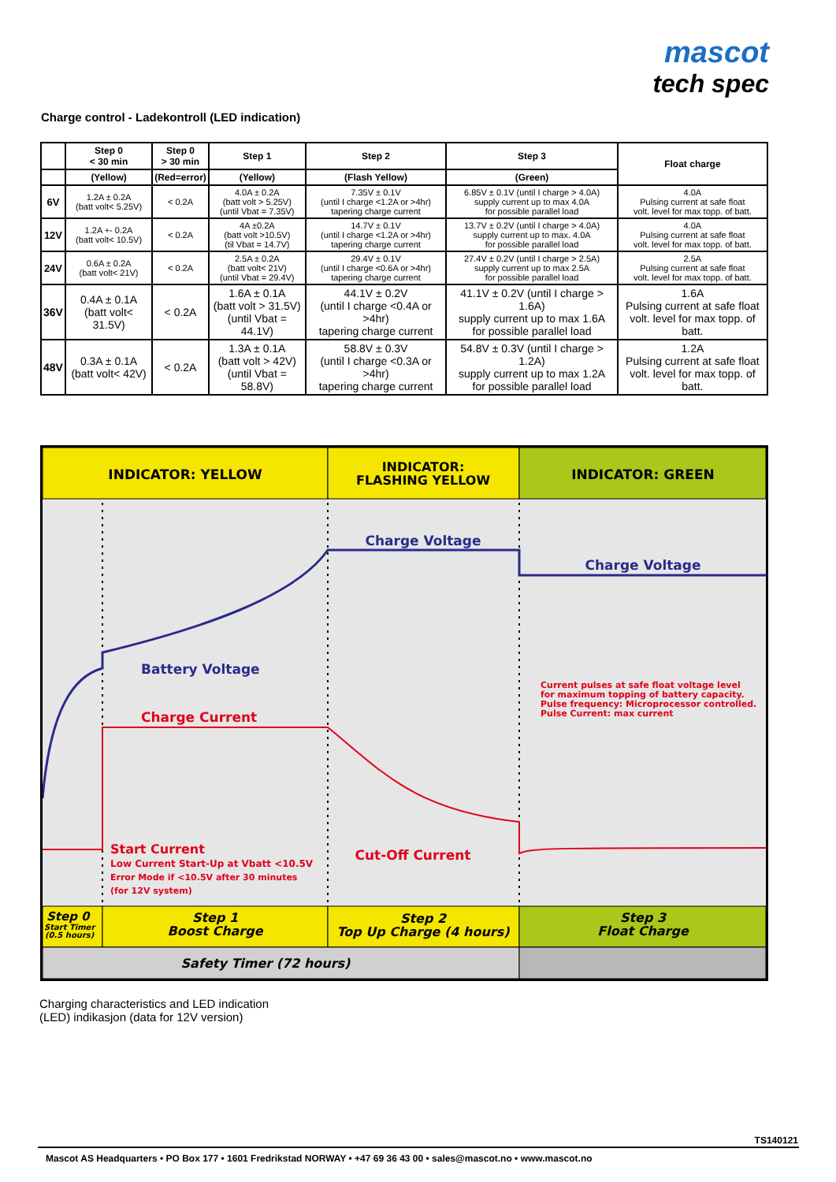mascot
tech spec
Charge control - Ladekontroll (LED indication)
| | Step 0 < 30 min | Step 0 > 30 min | Step 1 | Step 2 | Step 3 | Float charge |
| --- | --- | --- | --- | --- | --- | --- |
| | (Yellow) | (Red=error) | (Yellow) | (Flash Yellow) | (Green) | |
| 6V | 1.2A ± 0.2A (batt volt< 5.25V) | < 0.2A | 4.0A ± 0.2A (batt volt > 5.25V) (until Vbat = 7.35V) | 7.35V ± 0.1V (until I charge <1.2A or >4hr) tapering charge current | 6.85V ± 0.1V (until I charge > 4.0A) supply current up to max 4.0A for possible parallel load | 4.0A Pulsing current at safe float volt. level for max topp. of batt. |
| 12V | 1.2A +- 0.2A (batt volt< 10.5V) | < 0.2A | 4A ±0.2A (batt volt >10.5V) (til Vbat = 14.7V) | 14.7V ± 0.1V (until I charge <1.2A or >4hr) tapering charge current | 13.7V ± 0.2V (until I charge > 4.0A) supply current up to max. 4.0A for possible parallel load | 4.0A Pulsing current at safe float volt. level for max topp. of batt. |
| 24V | 0.6A ± 0.2A (batt volt< 21V) | < 0.2A | 2.5A ± 0.2A (batt volt< 21V) (until Vbat = 29.4V) | 29.4V ± 0.1V (until I charge <0.6A or >4hr) tapering charge current | 27.4V ± 0.2V (until I charge > 2.5A) supply current up to max 2.5A for possible parallel load | 2.5A Pulsing current at safe float volt. level for max topp. of batt. |
| 36V | 0.4A ± 0.1A (batt volt< 31.5V) | < 0.2A | 1.6A ± 0.1A (batt volt > 31.5V) (until Vbat = 44.1V) | 44.1V ± 0.2V (until I charge <0.4A or >4hr) tapering charge current | 41.1V ± 0.2V (until I charge > 1.6A) supply current up to max 1.6A for possible parallel load | 1.6A Pulsing current at safe float volt. level for max topp. of batt. |
| 48V | 0.3A ± 0.1A (batt volt< 42V) | < 0.2A | 1.3A ± 0.1A (batt volt > 42V) (until Vbat = 58.8V) | 58.8V ± 0.3V (until I charge <0.3A or >4hr) tapering charge current | 54.8V ± 0.3V (until I charge > 1.2A) supply current up to max 1.2A for possible parallel load | 1.2A Pulsing current at safe float volt. level for max topp. of batt. |
INDICATOR: YELLOW
INDICATOR:
FLASHING YELLOW
INDICATOR: GREEN
Charge Voltage
Charge Voltage
Battery Voltage
Charge Current
Current pulses at safe float voltage level
for maximum topping of battery capacity.
Pulse frequency: Microprocessor controlled.
Pulse Current: max current
Start Current
Low Current Start-Up at Vbatt <10.5V
Error Mode if <10.5V after 30 minutes
(for 12V system)
Cut-Off Current
Step 0
Start Timer
(0.5 hours)
Step 1
Boost Charge
Step 2
Top Up Charge (4 hours)
Step 3
Float Charge
Safety Timer (72 hours)
Charging characteristics and LED indication
(LED) indikasjon (data for 12V version)
TS140121
Mascot AS Headquarters • PO Box 177 • 1601 Fredrikstad NORWAY • +47 69 36 43 00 • sales@mascot.no • www.mascot.no